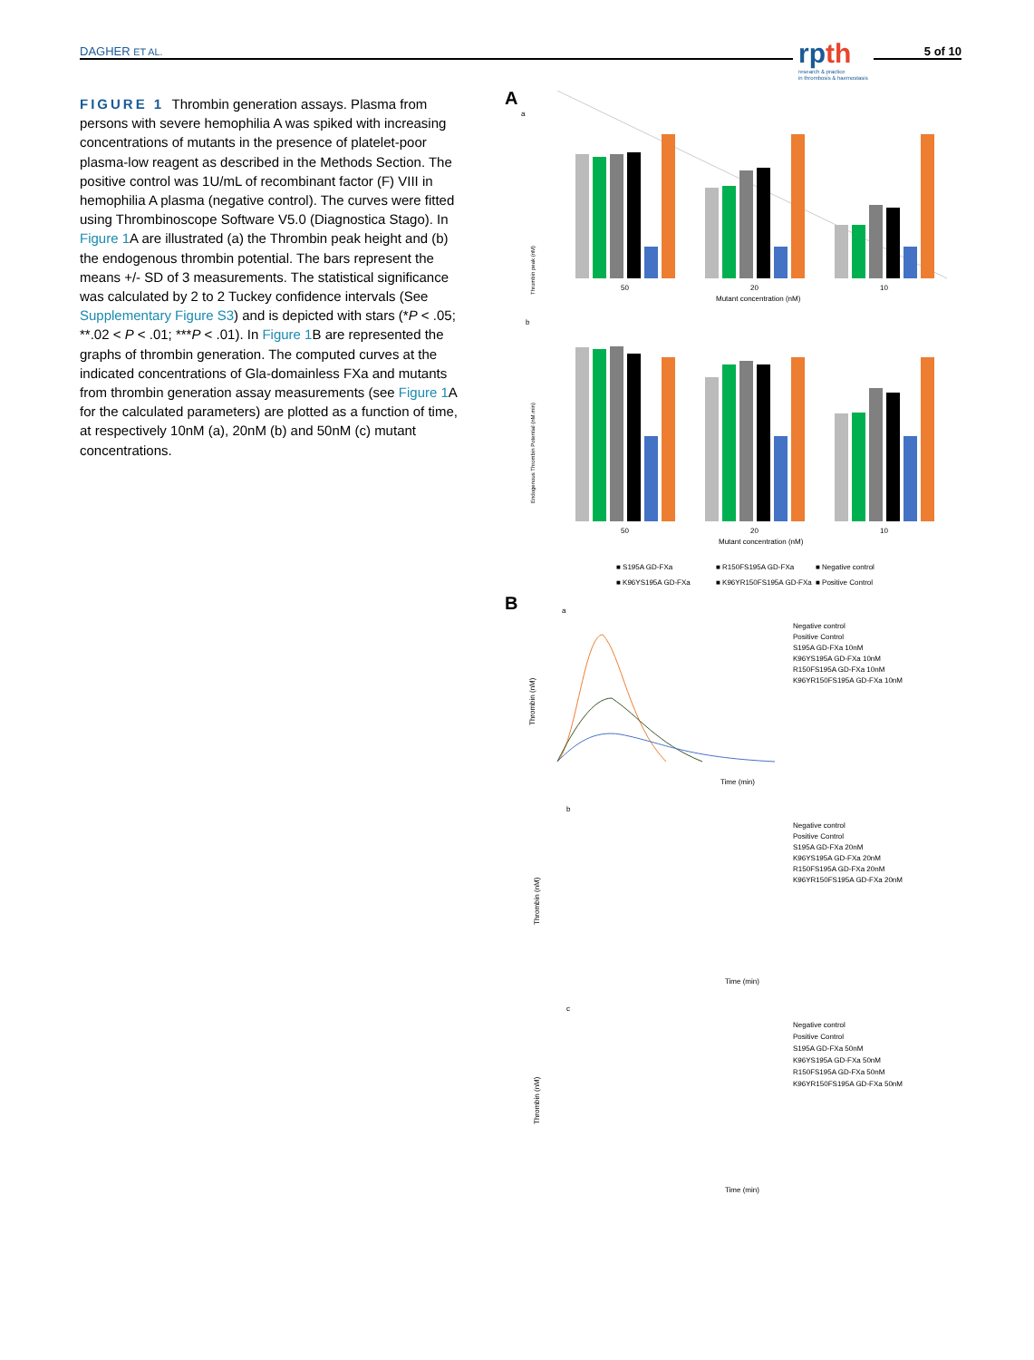DAGHER ET AL. 5 of 10
rpth
research & practice
in thrombosis & haemostasis
FIGURE 1 Thrombin generation assays. Plasma from persons with severe hemophilia A was spiked with increasing concentrations of mutants in the presence of platelet-poor plasma-low reagent as described in the Methods Section. The positive control was 1U/mL of recombinant factor (F) VIII in hemophilia A plasma (negative control). The curves were fitted using Thrombinoscope Software V5.0 (Diagnostica Stago). In Figure 1 A are illustrated (a) the Thrombin peak height and (b) the endogenous thrombin potential. The bars represent the means +/- SD of 3 measurements. The statistical significance was calculated by 2 to 2 Tuckey confidence intervals (See Supplementary Figure S3) and is depicted with stars (*P < .05; **.02 < P < .01; ***P < .01). In Figure 1 B are represented the graphs of thrombin generation. The computed curves at the indicated concentrations of Gla-domainless FXa and mutants from thrombin generation assay measurements (see Figure 1 A for the calculated parameters) are plotted as a function of time, at respectively 10nM (a), 20nM (b) and 50nM (c) mutant concentrations.
A
a
Thrombin peak (nM)
50
20
10
Mutant concentration (nM)
b
Endogenous Thrombin Potential (nM.min)
50
20
10
Mutant concentration (nM)
■ S195A GD-FXa
■ R150FS195A GD-FXa
■ Negative control
■ K96YS195A GD-FXa
■ K96YR150FS195A GD-FXa
■ Positive Control
B
a
Thrombin (nM)
Time (min)
Negative control
Positive Control
S195A GD-FXa 10nM
K96YS195A GD-FXa 10nM
R150FS195A GD-FXa 10nM
K96YR150FS195A GD-FXa 10nM
b
Thrombin (nM)
Time (min)
Negative control
Positive Control
S195A GD-FXa 20nM
K96YS195A GD-FXa 20nM
R150FS195A GD-FXa 20nM
K96YR150FS195A GD-FXa 20nM
c
Thrombin (nM)
Time (min)
Negative control
Positive Control
S195A GD-FXa 50nM
K96YS195A GD-FXa 50nM
R150FS195A GD-FXa 50nM
K96YR150FS195A GD-FXa 50nM